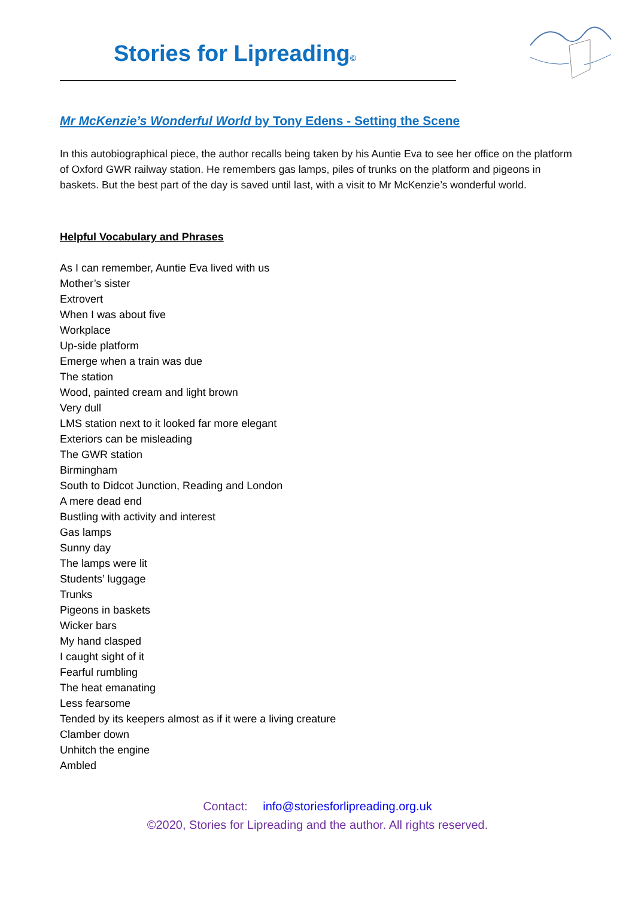Stories for Lipreading©
Mr McKenzie’s Wonderful World by Tony Edens - Setting the Scene
In this autobiographical piece, the author recalls being taken by his Auntie Eva to see her office on the platform of Oxford GWR railway station. He remembers gas lamps, piles of trunks on the platform and pigeons in baskets. But the best part of the day is saved until last, with a visit to Mr McKenzie’s wonderful world.
Helpful Vocabulary and Phrases
As I can remember, Auntie Eva lived with us
Mother’s sister
Extrovert
When I was about five
Workplace
Up-side platform
Emerge when a train was due
The station
Wood, painted cream and light brown
Very dull
LMS station next to it looked far more elegant
Exteriors can be misleading
The GWR station
Birmingham
South to Didcot Junction, Reading and London
A mere dead end
Bustling with activity and interest
Gas lamps
Sunny day
The lamps were lit
Students’ luggage
Trunks
Pigeons in baskets
Wicker bars
My hand clasped
I caught sight of it
Fearful rumbling
The heat emanating
Less fearsome
Tended by its keepers almost as if it were a living creature
Clamber down
Unhitch the engine
Ambled
Contact: info@storiesforlipreading.org.uk
©2020, Stories for Lipreading and the author. All rights reserved.